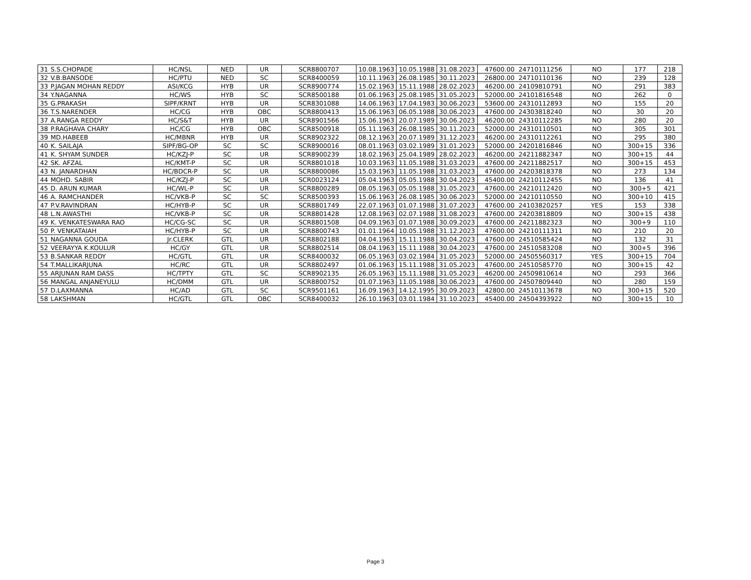| 31 | S.S.CHOPADE | HC/NSL | NED | UR | SCR8800707 | 10.08.1963 | 10.05.1988 | 31.08.2023 | 47600.00 | 24710111256 | NO | 177 | 218 |
| 32 | V.B.BANSODE | HC/PTU | NED | SC | SCR8400059 | 10.11.1963 | 26.08.1985 | 30.11.2023 | 26800.00 | 24710110136 | NO | 239 | 128 |
| 33 | P.JAGAN MOHAN REDDY | ASI/KCG | HYB | UR | SCR8900774 | 15.02.1963 | 15.11.1988 | 28.02.2023 | 46200.00 | 24109810791 | NO | 291 | 383 |
| 34 | Y.NAGANNA | HC/WS | HYB | SC | SCR8500188 | 01.06.1963 | 25.08.1985 | 31.05.2023 | 52000.00 | 24101816548 | NO | 262 | 0 |
| 35 | G.PRAKASH | SIPF/KRNT | HYB | UR | SCR8301088 | 14.06.1963 | 17.04.1983 | 30.06.2023 | 53600.00 | 24310112893 | NO | 155 | 20 |
| 36 | T.S.NARENDER | HC/CG | HYB | OBC | SCR8800413 | 15.06.1963 | 06.05.1988 | 30.06.2023 | 47600.00 | 24303818240 | NO | 30 | 20 |
| 37 | A.RANGA REDDY | HC/S&T | HYB | UR | SCR8901566 | 15.06.1963 | 20.07.1989 | 30.06.2023 | 46200.00 | 24310112285 | NO | 280 | 20 |
| 38 | P.RAGHAVA CHARY | HC/CG | HYB | OBC | SCR8500918 | 05.11.1963 | 26.08.1985 | 30.11.2023 | 52000.00 | 24310110501 | NO | 305 | 301 |
| 39 | MD.HABEEB | HC/MBNR | HYB | UR | SCR8902322 | 08.12.1963 | 20.07.1989 | 31.12.2023 | 46200.00 | 24310112261 | NO | 295 | 380 |
| 40 | K. SAILAJA | SIPF/BG-OP | SC | SC | SCR8900016 | 08.01.1963 | 03.02.1989 | 31.01.2023 | 52000.00 | 24201816846 | NO | 300+15 | 336 |
| 41 | K. SHYAM SUNDER | HC/KZJ-P | SC | UR | SCR8900239 | 18.02.1963 | 25.04.1989 | 28.02.2023 | 46200.00 | 24211882347 | NO | 300+15 | 44 |
| 42 | SK. AFZAL | HC/KMT-P | SC | UR | SCR8801018 | 10.03.1963 | 11.05.1988 | 31.03.2023 | 47600.00 | 24211882517 | NO | 300+15 | 453 |
| 43 | N. JANARDHAN | HC/BDCR-P | SC | UR | SCR8800086 | 15.03.1963 | 11.05.1988 | 31.03.2023 | 47600.00 | 24203818378 | NO | 273 | 134 |
| 44 | MOHD. SABIR | HC/KZJ-P | SC | UR | SCR0023124 | 05.04.1963 | 05.05.1988 | 30.04.2023 | 45400.00 | 24210112455 | NO | 136 | 41 |
| 45 | D. ARUN KUMAR | HC/WL-P | SC | UR | SCR8800289 | 08.05.1963 | 05.05.1988 | 31.05.2023 | 47600.00 | 24210112420 | NO | 300+5 | 421 |
| 46 | A. RAMCHANDER | HC/VKB-P | SC | SC | SCR8500393 | 15.06.1963 | 26.08.1985 | 30.06.2023 | 52000.00 | 24210110550 | NO | 300+10 | 415 |
| 47 | P.V.RAVINDRAN | HC/HYB-P | SC | UR | SCR8801749 | 22.07.1963 | 01.07.1988 | 31.07.2023 | 47600.00 | 24103820257 | YES | 153 | 338 |
| 48 | L.N.AWASTHI | HC/VKB-P | SC | UR | SCR8801428 | 12.08.1963 | 02.07.1988 | 31.08.2023 | 47600.00 | 24203818809 | NO | 300+15 | 438 |
| 49 | K. VENKATESWARA RAO | HC/CG-SC | SC | UR | SCR8801508 | 04.09.1963 | 01.07.1988 | 30.09.2023 | 47600.00 | 24211882323 | NO | 300+9 | 110 |
| 50 | P. VENKATAIAH | HC/HYB-P | SC | UR | SCR8800743 | 01.01.1964 | 10.05.1988 | 31.12.2023 | 47600.00 | 24210111311 | NO | 210 | 20 |
| 51 | NAGANNA GOUDA | Jr.CLERK | GTL | UR | SCR8802188 | 04.04.1963 | 15.11.1988 | 30.04.2023 | 47600.00 | 24510585424 | NO | 132 | 31 |
| 52 | VEERAYYA K.KOULUR | HC/GY | GTL | UR | SCR8802514 | 08.04.1963 | 15.11.1988 | 30.04.2023 | 47600.00 | 24510583208 | NO | 300+5 | 396 |
| 53 | B.SANKAR REDDY | HC/GTL | GTL | UR | SCR8400032 | 06.05.1963 | 03.02.1984 | 31.05.2023 | 52000.00 | 24505560317 | YES | 300+15 | 704 |
| 54 | T.MALLIKARJUNA | HC/RC | GTL | UR | SCR8802497 | 01.06.1963 | 15.11.1988 | 31.05.2023 | 47600.00 | 24510585770 | NO | 300+15 | 42 |
| 55 | ARJUNAN RAM DASS | HC/TPTY | GTL | SC | SCR8902135 | 26.05.1963 | 15.11.1988 | 31.05.2023 | 46200.00 | 24509810614 | NO | 293 | 366 |
| 56 | MANGAL ANJANEYULU | HC/DMM | GTL | UR | SCR8800752 | 01.07.1963 | 11.05.1988 | 30.06.2023 | 47600.00 | 24507809440 | NO | 280 | 159 |
| 57 | D.LAXMANNA | HC/AD | GTL | SC | SCR9501161 | 16.09.1963 | 14.12.1995 | 30.09.2023 | 42800.00 | 24510113678 | NO | 300+15 | 520 |
| 58 | LAKSHMAN | HC/GTL | GTL | OBC | SCR8400032 | 26.10.1963 | 03.01.1984 | 31.10.2023 | 45400.00 | 24504393922 | NO | 300+15 | 10 |
Page 3